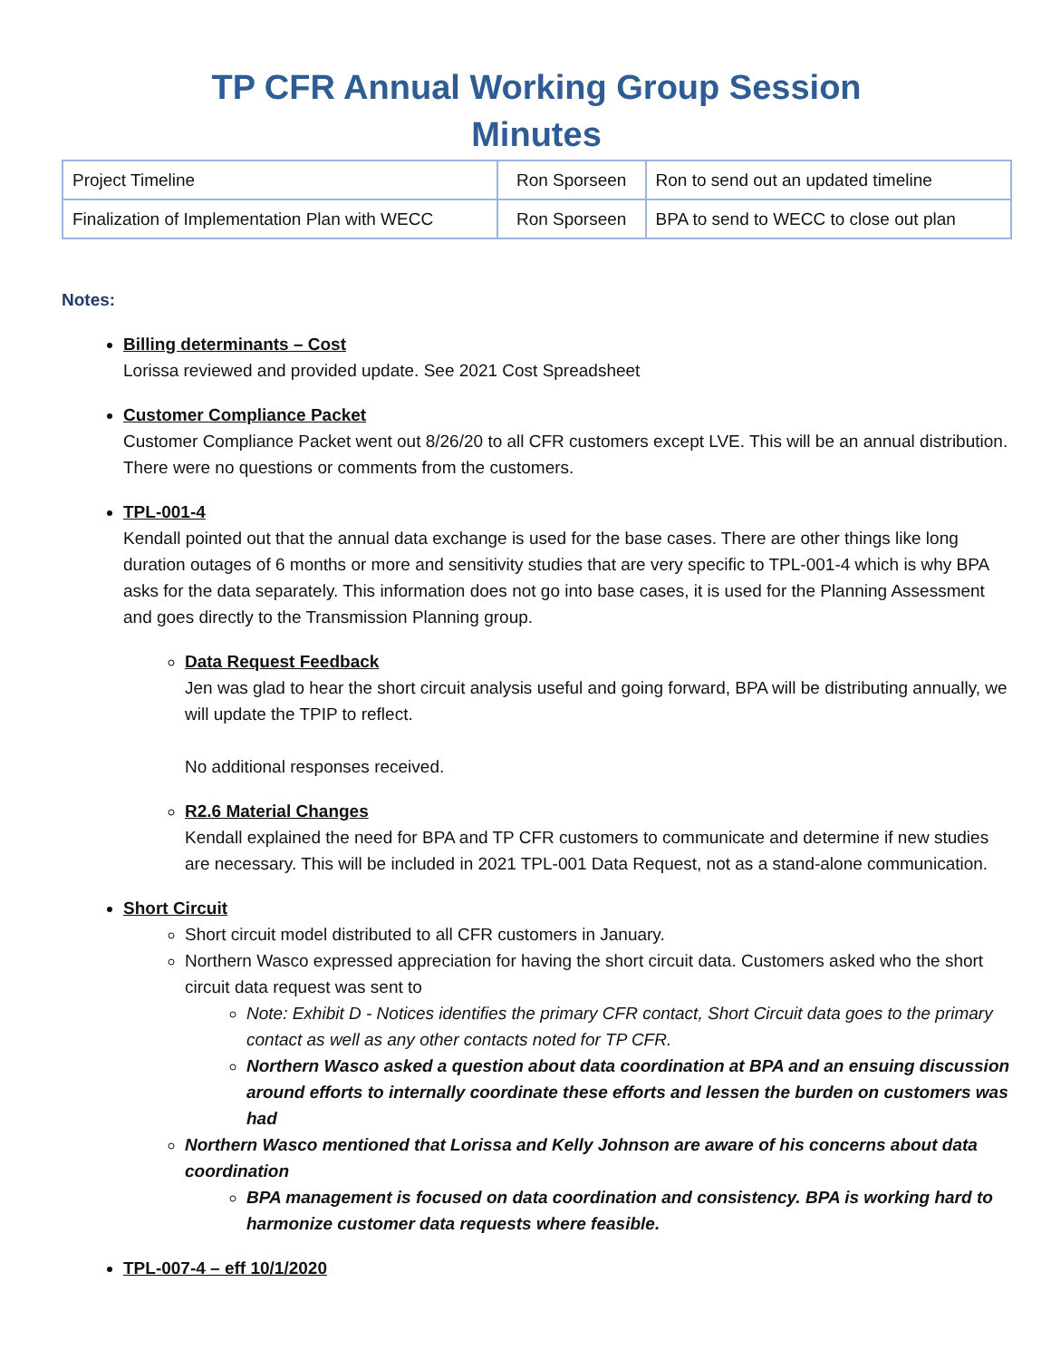TP CFR Annual Working Group Session
Minutes
| Project Timeline | Ron Sporseen | Ron to send out an updated timeline |
| Finalization of Implementation Plan with WECC | Ron Sporseen | BPA to send to WECC to close out plan |
Notes:
Billing determinants – Cost
Lorissa reviewed and provided update. See 2021 Cost Spreadsheet
Customer Compliance Packet
Customer Compliance Packet went out 8/26/20 to all CFR customers except LVE. This will be an annual distribution. There were no questions or comments from the customers.
TPL-001-4
Kendall pointed out that the annual data exchange is used for the base cases. There are other things like long duration outages of 6 months or more and sensitivity studies that are very specific to TPL-001-4 which is why BPA asks for the data separately. This information does not go into base cases, it is used for the Planning Assessment and goes directly to the Transmission Planning group.
Data Request Feedback
Jen was glad to hear the short circuit analysis useful and going forward, BPA will be distributing annually, we will update the TPIP to reflect.
No additional responses received.
R2.6 Material Changes
Kendall explained the need for BPA and TP CFR customers to communicate and determine if new studies are necessary. This will be included in 2021 TPL-001 Data Request, not as a stand-alone communication.
Short Circuit
Short circuit model distributed to all CFR customers in January.
Northern Wasco expressed appreciation for having the short circuit data. Customers asked who the short circuit data request was sent to
Note: Exhibit D - Notices identifies the primary CFR contact, Short Circuit data goes to the primary contact as well as any other contacts noted for TP CFR.
Northern Wasco asked a question about data coordination at BPA and an ensuing discussion around efforts to internally coordinate these efforts and lessen the burden on customers was had
Northern Wasco mentioned that Lorissa and Kelly Johnson are aware of his concerns about data coordination
BPA management is focused on data coordination and consistency. BPA is working hard to harmonize customer data requests where feasible.
TPL-007-4 – eff 10/1/2020